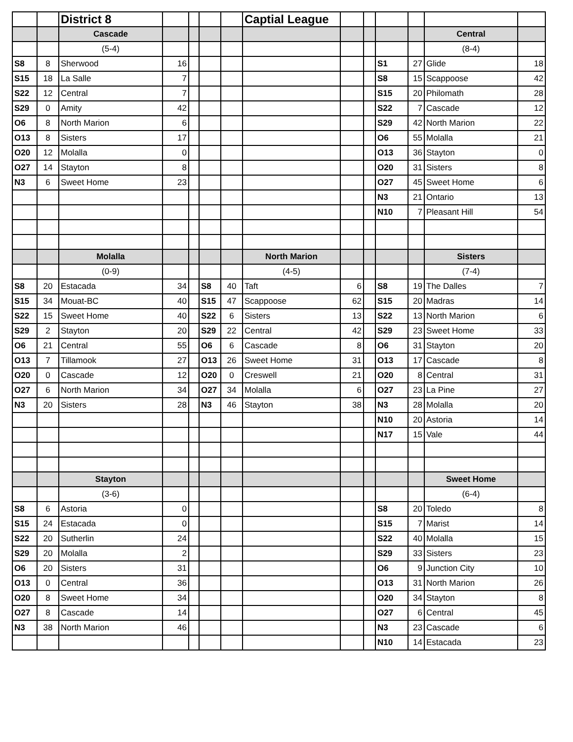| | | District 8 | | | | | Captial League | | | | | | |
| | | Cascade | | | | | | | | | | Central | |
| | | (5-4) | | | | | | | | | | (8-4) | |
| S8 | 8 | Sherwood | 16 | | | | | | | S1 | 27 | Glide | 18 |
| S15 | 18 | La Salle | 7 | | | | | | | S8 | 15 | Scappoose | 42 |
| S22 | 12 | Central | 7 | | | | | | | S15 | 20 | Philomath | 28 |
| S29 | 0 | Amity | 42 | | | | | | | S22 | 7 | Cascade | 12 |
| O6 | 8 | North Marion | 6 | | | | | | | S29 | 42 | North Marion | 22 |
| O13 | 8 | Sisters | 17 | | | | | | | O6 | 55 | Molalla | 21 |
| O20 | 12 | Molalla | 0 | | | | | | | O13 | 36 | Stayton | 0 |
| O27 | 14 | Stayton | 8 | | | | | | | O20 | 31 | Sisters | 8 |
| N3 | 6 | Sweet Home | 23 | | | | | | | O27 | 45 | Sweet Home | 6 |
| | | | | | | | | | | N3 | 21 | Ontario | 13 |
| | | | | | | | | | | N10 | 7 | Pleasant Hill | 54 |
| | | Molalla | | | | | North Marion | | | | | Sisters | |
| | | (0-9) | | | | | (4-5) | | | | | (7-4) | |
| S8 | 20 | Estacada | 34 | | S8 | 40 | Taft | 6 | | S8 | 19 | The Dalles | 7 |
| S15 | 34 | Mouat-BC | 40 | | S15 | 47 | Scappoose | 62 | | S15 | 20 | Madras | 14 |
| S22 | 15 | Sweet Home | 40 | | S22 | 6 | Sisters | 13 | | S22 | 13 | North Marion | 6 |
| S29 | 2 | Stayton | 20 | | S29 | 22 | Central | 42 | | S29 | 23 | Sweet Home | 33 |
| O6 | 21 | Central | 55 | | O6 | 6 | Cascade | 8 | | O6 | 31 | Stayton | 20 |
| O13 | 7 | Tillamook | 27 | | O13 | 26 | Sweet Home | 31 | | O13 | 17 | Cascade | 8 |
| O20 | 0 | Cascade | 12 | | O20 | 0 | Creswell | 21 | | O20 | 8 | Central | 31 |
| O27 | 6 | North Marion | 34 | | O27 | 34 | Molalla | 6 | | O27 | 23 | La Pine | 27 |
| N3 | 20 | Sisters | 28 | | N3 | 46 | Stayton | 38 | | N3 | 28 | Molalla | 20 |
| | | | | | | | | | | N10 | 20 | Astoria | 14 |
| | | | | | | | | | | N17 | 15 | Vale | 44 |
| | | Stayton | | | | | | | | | | Sweet Home | |
| | | (3-6) | | | | | | | | | | (6-4) | |
| S8 | 6 | Astoria | 0 | | | | | | | S8 | 20 | Toledo | 8 |
| S15 | 24 | Estacada | 0 | | | | | | | S15 | 7 | Marist | 14 |
| S22 | 20 | Sutherlin | 24 | | | | | | | S22 | 40 | Molalla | 15 |
| S29 | 20 | Molalla | 2 | | | | | | | S29 | 33 | Sisters | 23 |
| O6 | 20 | Sisters | 31 | | | | | | | O6 | 9 | Junction City | 10 |
| O13 | 0 | Central | 36 | | | | | | | O13 | 31 | North Marion | 26 |
| O20 | 8 | Sweet Home | 34 | | | | | | | O20 | 34 | Stayton | 8 |
| O27 | 8 | Cascade | 14 | | | | | | | O27 | 6 | Central | 45 |
| N3 | 38 | North Marion | 46 | | | | | | | N3 | 23 | Cascade | 6 |
| | | | | | | | | | | N10 | 14 | Estacada | 23 |